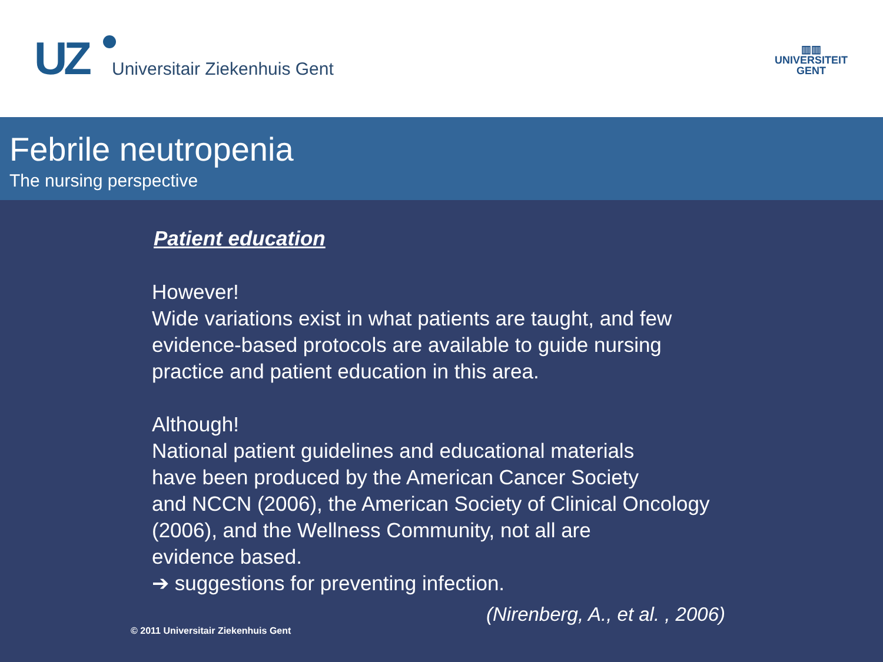UZ
Universitair Ziekenhuis Gent
▥▥
UNIVERSITEIT
GENT
Febrile neutropenia
The nursing perspective
Patient education
However!
Wide variations exist in what patients are taught, and few
evidence-based protocols are available to guide nursing
practice and patient education in this area.
Although!
National patient guidelines and educational materials
have been produced by the American Cancer Society
and NCCN (2006), the American Society of Clinical Oncology
(2006), and the Wellness Community, not all are
evidence based.
➔ suggestions for preventing infection.
© 2011 Universitair Ziekenhuis Gent (Nirenberg, A., et al. , 2006)